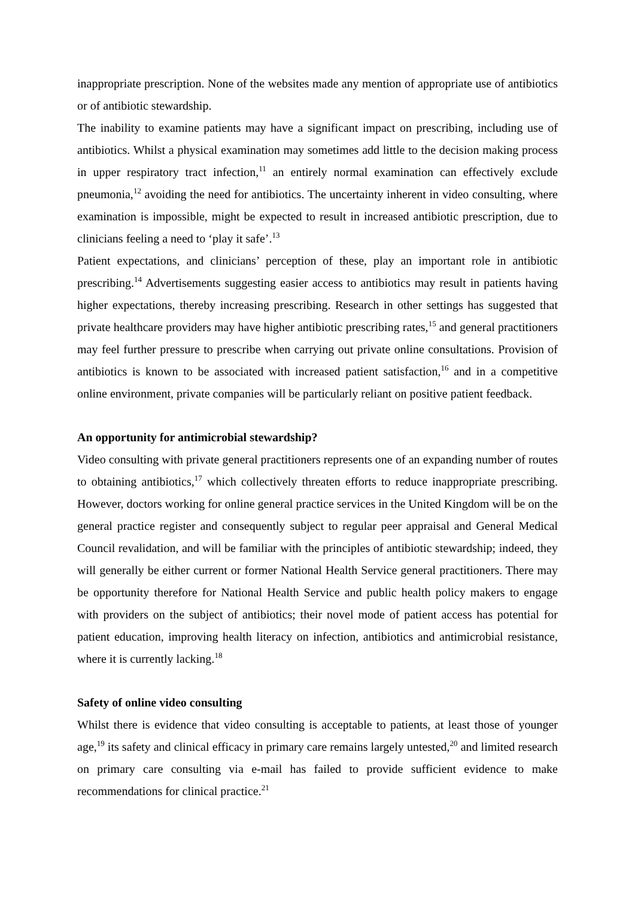inappropriate prescription. None of the websites made any mention of appropriate use of antibiotics or of antibiotic stewardship.
The inability to examine patients may have a significant impact on prescribing, including use of antibiotics. Whilst a physical examination may sometimes add little to the decision making process in upper respiratory tract infection,<sup>11</sup> an entirely normal examination can effectively exclude pneumonia,<sup>12</sup> avoiding the need for antibiotics. The uncertainty inherent in video consulting, where examination is impossible, might be expected to result in increased antibiotic prescription, due to clinicians feeling a need to ‘play it safe’.<sup>13</sup>
Patient expectations, and clinicians’ perception of these, play an important role in antibiotic prescribing.<sup>14</sup> Advertisements suggesting easier access to antibiotics may result in patients having higher expectations, thereby increasing prescribing. Research in other settings has suggested that private healthcare providers may have higher antibiotic prescribing rates,<sup>15</sup> and general practitioners may feel further pressure to prescribe when carrying out private online consultations. Provision of antibiotics is known to be associated with increased patient satisfaction,<sup>16</sup> and in a competitive online environment, private companies will be particularly reliant on positive patient feedback.
An opportunity for antimicrobial stewardship?
Video consulting with private general practitioners represents one of an expanding number of routes to obtaining antibiotics,<sup>17</sup> which collectively threaten efforts to reduce inappropriate prescribing. However, doctors working for online general practice services in the United Kingdom will be on the general practice register and consequently subject to regular peer appraisal and General Medical Council revalidation, and will be familiar with the principles of antibiotic stewardship; indeed, they will generally be either current or former National Health Service general practitioners. There may be opportunity therefore for National Health Service and public health policy makers to engage with providers on the subject of antibiotics; their novel mode of patient access has potential for patient education, improving health literacy on infection, antibiotics and antimicrobial resistance, where it is currently lacking.<sup>18</sup>
Safety of online video consulting
Whilst there is evidence that video consulting is acceptable to patients, at least those of younger age,<sup>19</sup> its safety and clinical efficacy in primary care remains largely untested,<sup>20</sup> and limited research on primary care consulting via e-mail has failed to provide sufficient evidence to make recommendations for clinical practice.<sup>21</sup>